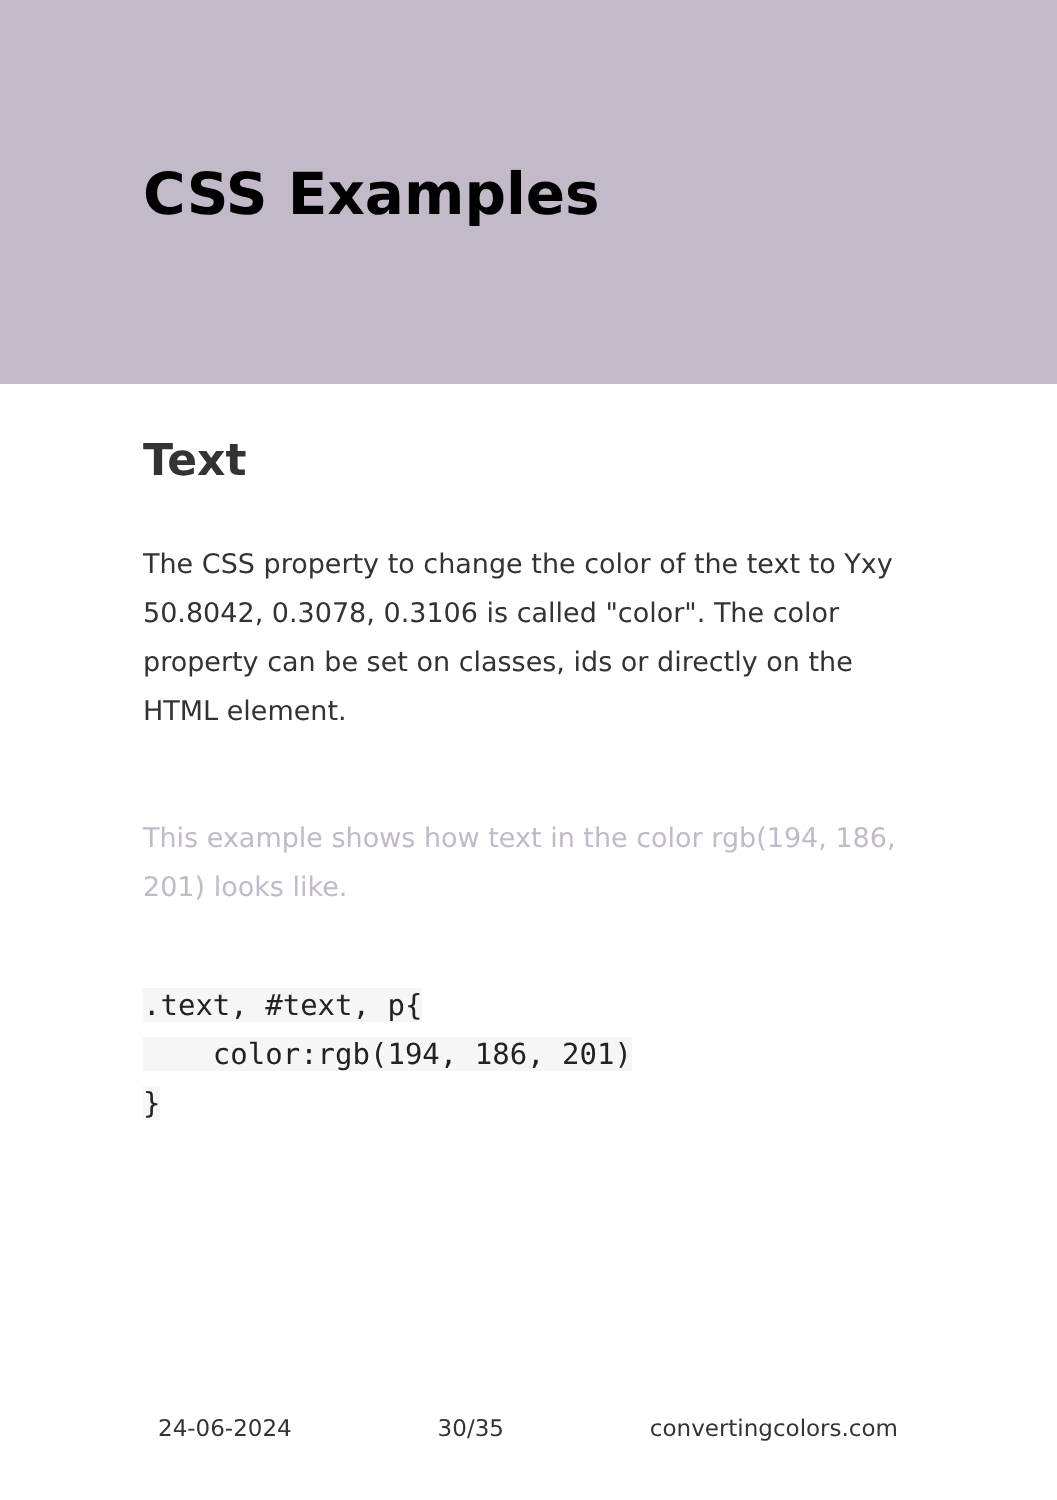CSS Examples
Text
The CSS property to change the color of the text to Yxy 50.8042, 0.3078, 0.3106 is called "color". The color property can be set on classes, ids or directly on the HTML element.
This example shows how text in the color rgb(194, 186, 201) looks like.
.text, #text, p{
    color:rgb(194, 186, 201)
}
24-06-2024 30/35 convertingcolors.com